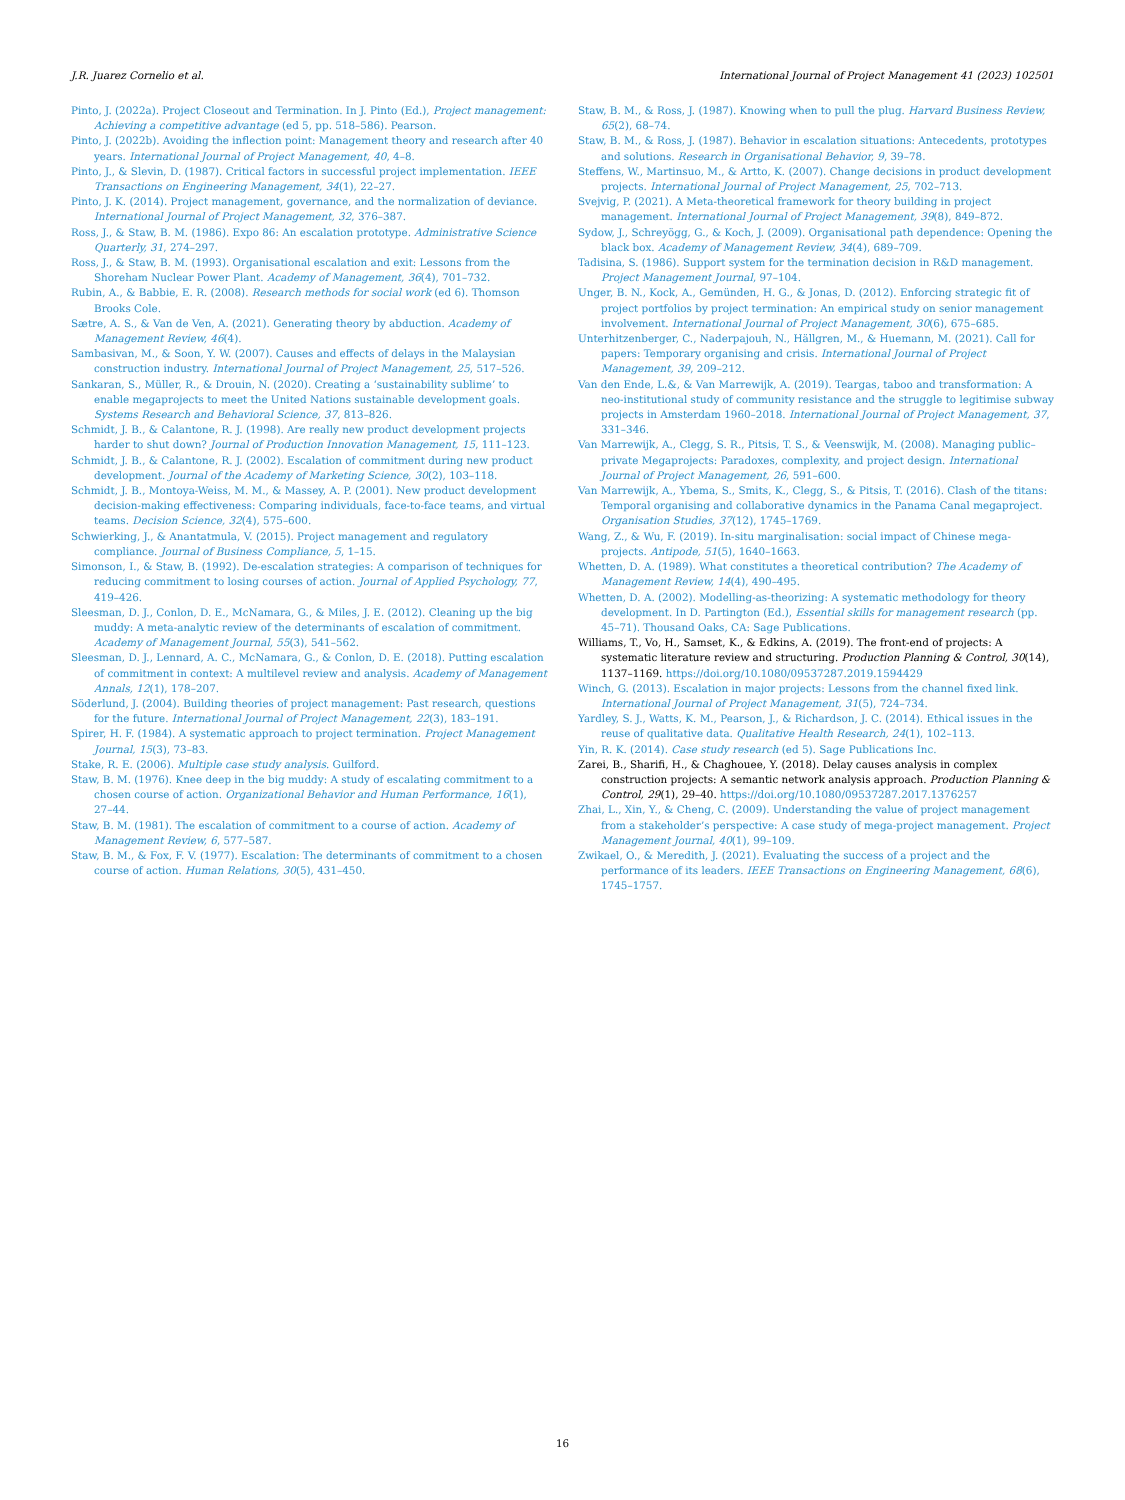J.R. Juarez Cornelio et al. International Journal of Project Management 41 (2023) 102501
Pinto, J. (2022a). Project Closeout and Termination. In J. Pinto (Ed.), Project management: Achieving a competitive advantage (ed 5, pp. 518–586). Pearson.
Pinto, J. (2022b). Avoiding the inflection point: Management theory and research after 40 years. International Journal of Project Management, 40, 4–8.
Pinto, J., & Slevin, D. (1987). Critical factors in successful project implementation. IEEE Transactions on Engineering Management, 34(1), 22–27.
Pinto, J. K. (2014). Project management, governance, and the normalization of deviance. International Journal of Project Management, 32, 376–387.
Ross, J., & Staw, B. M. (1986). Expo 86: An escalation prototype. Administrative Science Quarterly, 31, 274–297.
Ross, J., & Staw, B. M. (1993). Organisational escalation and exit: Lessons from the Shoreham Nuclear Power Plant. Academy of Management, 36(4), 701–732.
Rubin, A., & Babbie, E. R. (2008). Research methods for social work (ed 6). Thomson Brooks Cole.
Sætre, A. S., & Van de Ven, A. (2021). Generating theory by abduction. Academy of Management Review, 46(4).
Sambasivan, M., & Soon, Y. W. (2007). Causes and effects of delays in the Malaysian construction industry. International Journal of Project Management, 25, 517–526.
Sankaran, S., Müller, R., & Drouin, N. (2020). Creating a ‘sustainability sublime’ to enable megaprojects to meet the United Nations sustainable development goals. Systems Research and Behavioral Science, 37, 813–826.
Schmidt, J. B., & Calantone, R. J. (1998). Are really new product development projects harder to shut down? Journal of Production Innovation Management, 15, 111–123.
Schmidt, J. B., & Calantone, R. J. (2002). Escalation of commitment during new product development. Journal of the Academy of Marketing Science, 30(2), 103–118.
Schmidt, J. B., Montoya-Weiss, M. M., & Massey, A. P. (2001). New product development decision-making effectiveness: Comparing individuals, face-to-face teams, and virtual teams. Decision Science, 32(4), 575–600.
Schwierking, J., & Anantatmula, V. (2015). Project management and regulatory compliance. Journal of Business Compliance, 5, 1–15.
Simonson, I., & Staw, B. (1992). De-escalation strategies: A comparison of techniques for reducing commitment to losing courses of action. Journal of Applied Psychology, 77, 419–426.
Sleesman, D. J., Conlon, D. E., McNamara, G., & Miles, J. E. (2012). Cleaning up the big muddy: A meta-analytic review of the determinants of escalation of commitment. Academy of Management Journal, 55(3), 541–562.
Sleesman, D. J., Lennard, A. C., McNamara, G., & Conlon, D. E. (2018). Putting escalation of commitment in context: A multilevel review and analysis. Academy of Management Annals, 12(1), 178–207.
Söderlund, J. (2004). Building theories of project management: Past research, questions for the future. International Journal of Project Management, 22(3), 183–191.
Spirer, H. F. (1984). A systematic approach to project termination. Project Management Journal, 15(3), 73–83.
Stake, R. E. (2006). Multiple case study analysis. Guilford.
Staw, B. M. (1976). Knee deep in the big muddy: A study of escalating commitment to a chosen course of action. Organizational Behavior and Human Performance, 16(1), 27–44.
Staw, B. M. (1981). The escalation of commitment to a course of action. Academy of Management Review, 6, 577–587.
Staw, B. M., & Fox, F. V. (1977). Escalation: The determinants of commitment to a chosen course of action. Human Relations, 30(5), 431–450.
Staw, B. M., & Ross, J. (1987). Knowing when to pull the plug. Harvard Business Review, 65(2), 68–74.
Staw, B. M., & Ross, J. (1987). Behavior in escalation situations: Antecedents, prototypes and solutions. Research in Organisational Behavior, 9, 39–78.
Steffens, W., Martinsuo, M., & Artto, K. (2007). Change decisions in product development projects. International Journal of Project Management, 25, 702–713.
Svejvig, P. (2021). A Meta-theoretical framework for theory building in project management. International Journal of Project Management, 39(8), 849–872.
Sydow, J., Schreyögg, G., & Koch, J. (2009). Organisational path dependence: Opening the black box. Academy of Management Review, 34(4), 689–709.
Tadisina, S. (1986). Support system for the termination decision in R&D management. Project Management Journal, 97–104.
Unger, B. N., Kock, A., Gemünden, H. G., & Jonas, D. (2012). Enforcing strategic fit of project portfolios by project termination: An empirical study on senior management involvement. International Journal of Project Management, 30(6), 675–685.
Unterhitzenberger, C., Naderpajouh, N., Hällgren, M., & Huemann, M. (2021). Call for papers: Temporary organising and crisis. International Journal of Project Management, 39, 209–212.
Van den Ende, L.&, & Van Marrewijk, A. (2019). Teargas, taboo and transformation: A neo-institutional study of community resistance and the struggle to legitimise subway projects in Amsterdam 1960–2018. International Journal of Project Management, 37, 331–346.
Van Marrewijk, A., Clegg, S. R., Pitsis, T. S., & Veenswijk, M. (2008). Managing public–private Megaprojects: Paradoxes, complexity, and project design. International Journal of Project Management, 26, 591–600.
Van Marrewijk, A., Ybema, S., Smits, K., Clegg, S., & Pitsis, T. (2016). Clash of the titans: Temporal organising and collaborative dynamics in the Panama Canal megaproject. Organisation Studies, 37(12), 1745–1769.
Wang, Z., & Wu, F. (2019). In-situ marginalisation: social impact of Chinese mega-projects. Antipode, 51(5), 1640–1663.
Whetten, D. A. (1989). What constitutes a theoretical contribution? The Academy of Management Review, 14(4), 490–495.
Whetten, D. A. (2002). Modelling-as-theorizing: A systematic methodology for theory development. In D. Partington (Ed.), Essential skills for management research (pp. 45–71). Thousand Oaks, CA: Sage Publications.
Williams, T., Vo, H., Samset, K., & Edkins, A. (2019). The front-end of projects: A systematic literature review and structuring. Production Planning & Control, 30(14), 1137–1169. https://doi.org/10.1080/09537287.2019.1594429
Winch, G. (2013). Escalation in major projects: Lessons from the channel fixed link. International Journal of Project Management, 31(5), 724–734.
Yardley, S. J., Watts, K. M., Pearson, J., & Richardson, J. C. (2014). Ethical issues in the reuse of qualitative data. Qualitative Health Research, 24(1), 102–113.
Yin, R. K. (2014). Case study research (ed 5). Sage Publications Inc.
Zarei, B., Sharifi, H., & Chaghouee, Y. (2018). Delay causes analysis in complex construction projects: A semantic network analysis approach. Production Planning & Control, 29(1), 29–40. https://doi.org/10.1080/09537287.2017.1376257
Zhai, L., Xin, Y., & Cheng, C. (2009). Understanding the value of project management from a stakeholder’s perspective: A case study of mega-project management. Project Management Journal, 40(1), 99–109.
Zwikael, O., & Meredith, J. (2021). Evaluating the success of a project and the performance of its leaders. IEEE Transactions on Engineering Management, 68(6), 1745–1757.
16